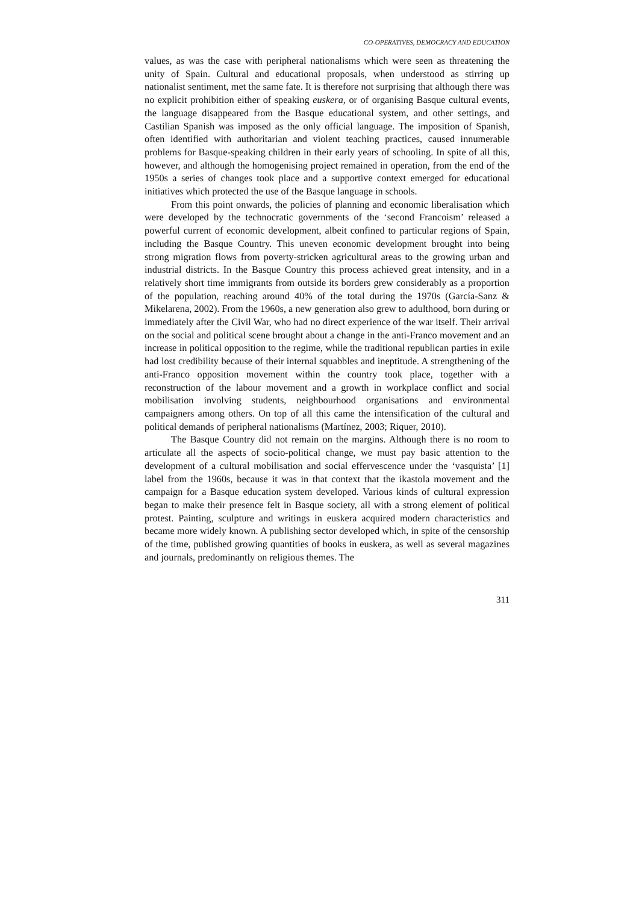CO-OPERATIVES, DEMOCRACY AND EDUCATION
values, as was the case with peripheral nationalisms which were seen as threatening the unity of Spain. Cultural and educational proposals, when understood as stirring up nationalist sentiment, met the same fate. It is therefore not surprising that although there was no explicit prohibition either of speaking euskera, or of organising Basque cultural events, the language disappeared from the Basque educational system, and other settings, and Castilian Spanish was imposed as the only official language. The imposition of Spanish, often identified with authoritarian and violent teaching practices, caused innumerable problems for Basque-speaking children in their early years of schooling. In spite of all this, however, and although the homogenising project remained in operation, from the end of the 1950s a series of changes took place and a supportive context emerged for educational initiatives which protected the use of the Basque language in schools.
From this point onwards, the policies of planning and economic liberalisation which were developed by the technocratic governments of the ‘second Francoism’ released a powerful current of economic development, albeit confined to particular regions of Spain, including the Basque Country. This uneven economic development brought into being strong migration flows from poverty-stricken agricultural areas to the growing urban and industrial districts. In the Basque Country this process achieved great intensity, and in a relatively short time immigrants from outside its borders grew considerably as a proportion of the population, reaching around 40% of the total during the 1970s (García-Sanz & Mikelarena, 2002). From the 1960s, a new generation also grew to adulthood, born during or immediately after the Civil War, who had no direct experience of the war itself. Their arrival on the social and political scene brought about a change in the anti-Franco movement and an increase in political opposition to the regime, while the traditional republican parties in exile had lost credibility because of their internal squabbles and ineptitude. A strengthening of the anti-Franco opposition movement within the country took place, together with a reconstruction of the labour movement and a growth in workplace conflict and social mobilisation involving students, neighbourhood organisations and environmental campaigners among others. On top of all this came the intensification of the cultural and political demands of peripheral nationalisms (Martínez, 2003; Riquer, 2010).
The Basque Country did not remain on the margins. Although there is no room to articulate all the aspects of socio-political change, we must pay basic attention to the development of a cultural mobilisation and social effervescence under the ‘vasquista’ [1] label from the 1960s, because it was in that context that the ikastola movement and the campaign for a Basque education system developed. Various kinds of cultural expression began to make their presence felt in Basque society, all with a strong element of political protest. Painting, sculpture and writings in euskera acquired modern characteristics and became more widely known. A publishing sector developed which, in spite of the censorship of the time, published growing quantities of books in euskera, as well as several magazines and journals, predominantly on religious themes. The
311